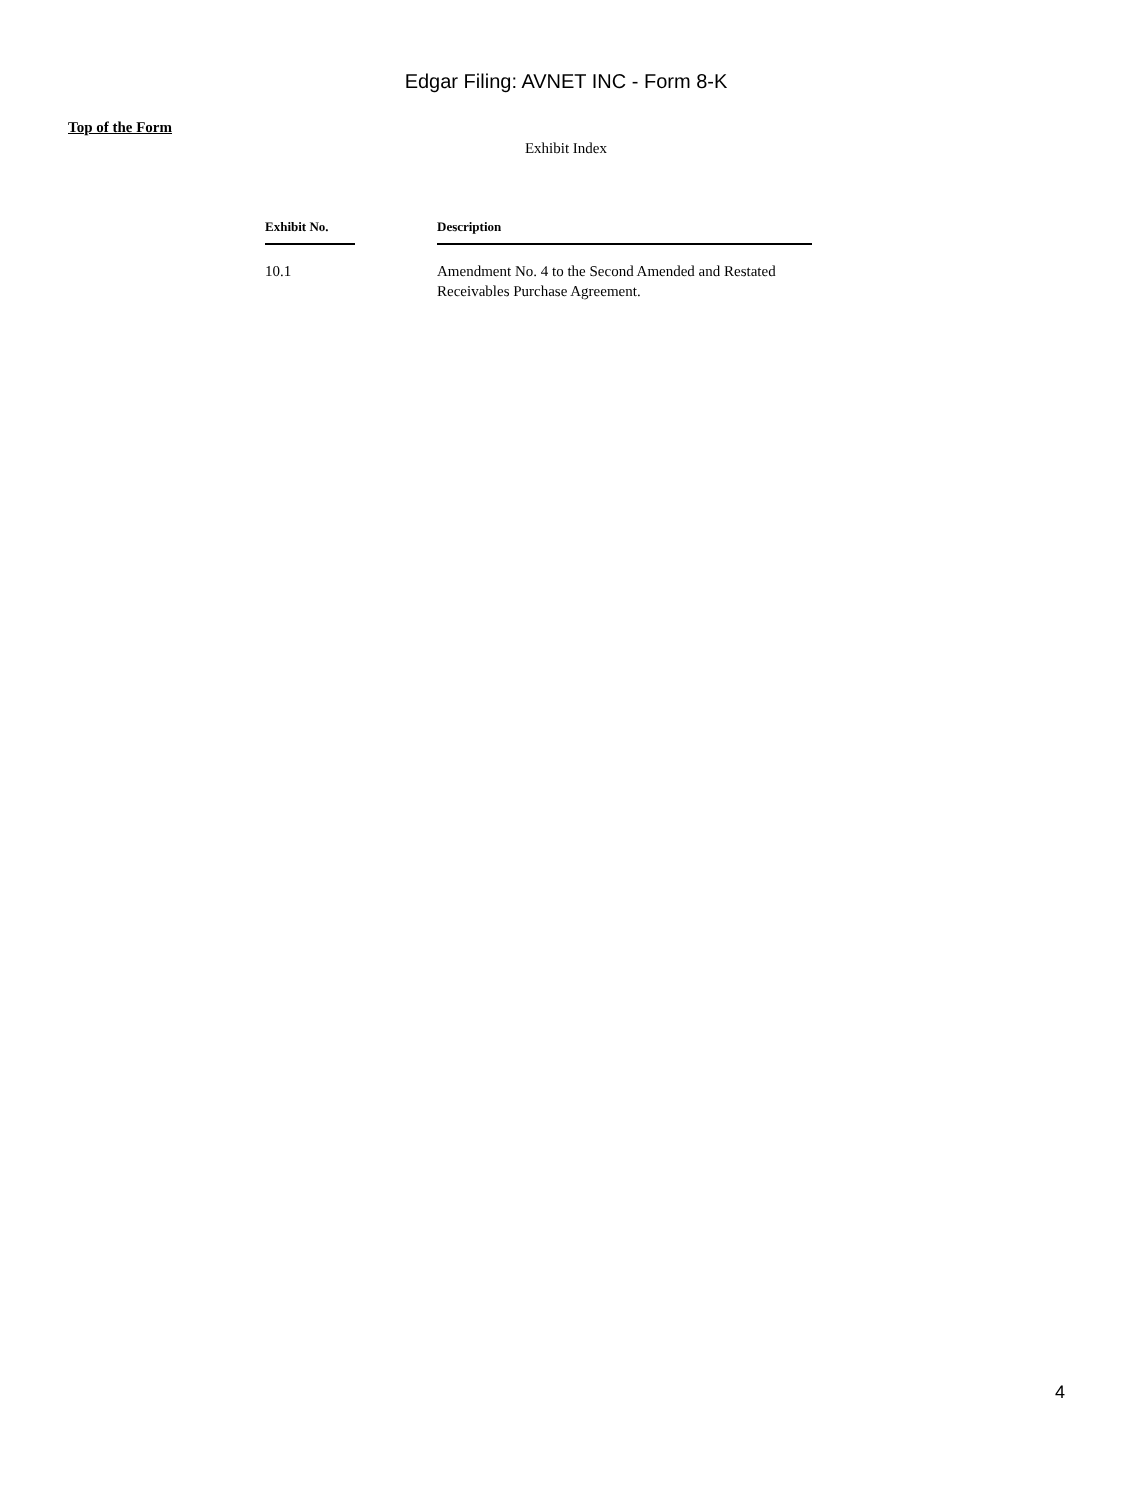Edgar Filing: AVNET INC - Form 8-K
Top of the Form
Exhibit Index
| Exhibit No. | | Description |
| --- | --- | --- |
| 10.1 | | Amendment No. 4 to the Second Amended and Restated Receivables Purchase Agreement. |
4